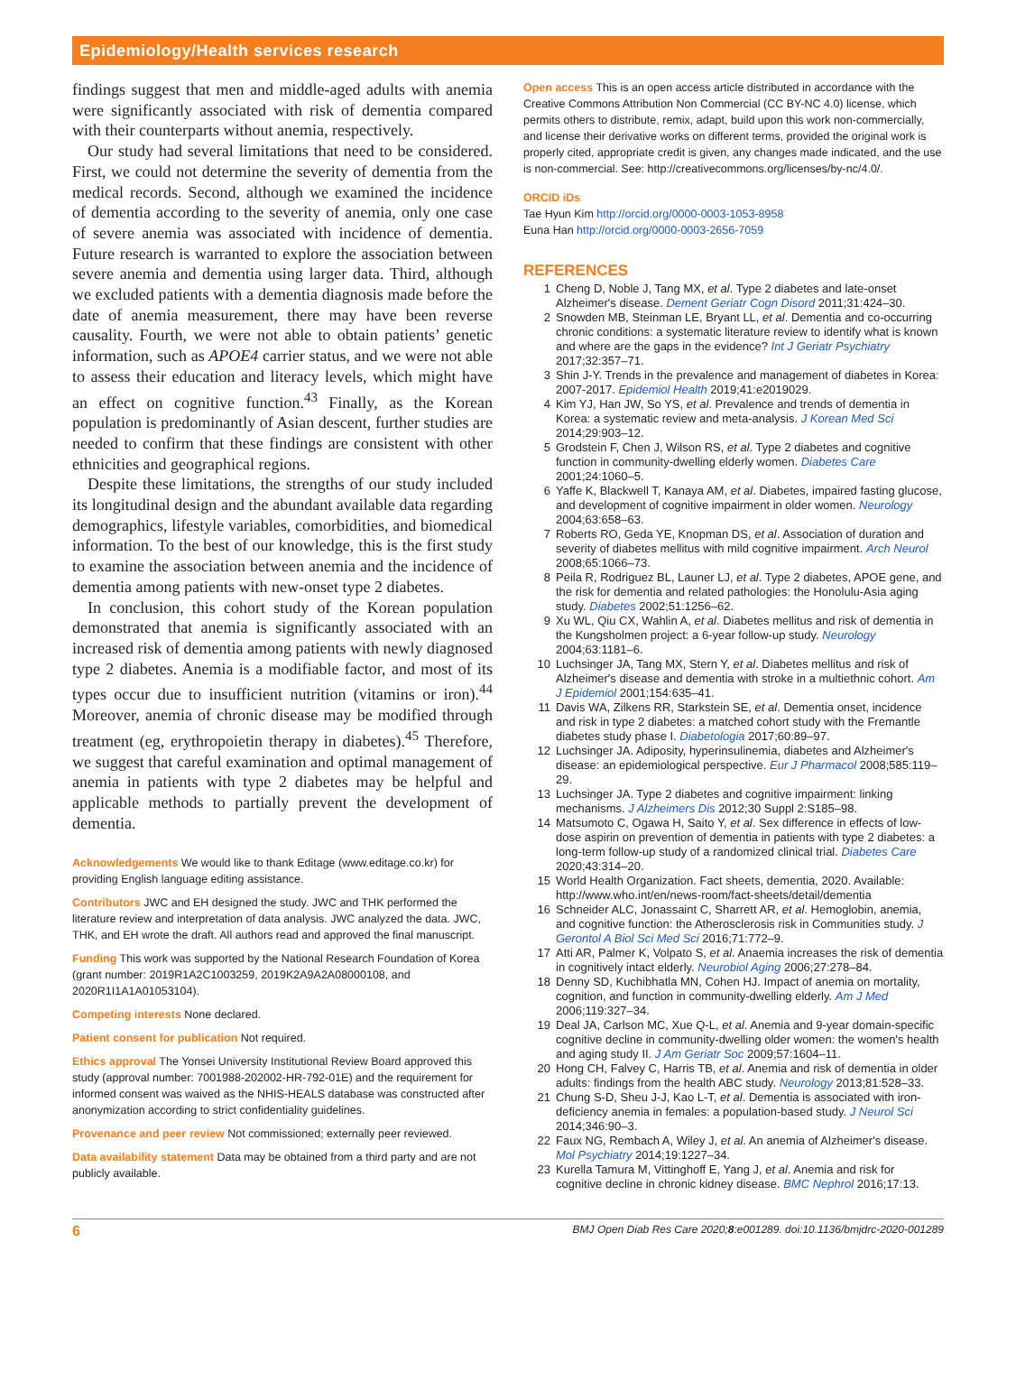Epidemiology/Health services research
findings suggest that men and middle-aged adults with anemia were significantly associated with risk of dementia compared with their counterparts without anemia, respectively.
Our study had several limitations that need to be considered. First, we could not determine the severity of dementia from the medical records. Second, although we examined the incidence of dementia according to the severity of anemia, only one case of severe anemia was associated with incidence of dementia. Future research is warranted to explore the association between severe anemia and dementia using larger data. Third, although we excluded patients with a dementia diagnosis made before the date of anemia measurement, there may have been reverse causality. Fourth, we were not able to obtain patients’ genetic information, such as APOE4 carrier status, and we were not able to assess their education and literacy levels, which might have an effect on cognitive function.<sup>43</sup> Finally, as the Korean population is predominantly of Asian descent, further studies are needed to confirm that these findings are consistent with other ethnicities and geographical regions.
Despite these limitations, the strengths of our study included its longitudinal design and the abundant available data regarding demographics, lifestyle variables, comorbidities, and biomedical information. To the best of our knowledge, this is the first study to examine the association between anemia and the incidence of dementia among patients with new-onset type 2 diabetes.
In conclusion, this cohort study of the Korean population demonstrated that anemia is significantly associated with an increased risk of dementia among patients with newly diagnosed type 2 diabetes. Anemia is a modifiable factor, and most of its types occur due to insufficient nutrition (vitamins or iron).<sup>44</sup> Moreover, anemia of chronic disease may be modified through treatment (eg, erythropoietin therapy in diabetes).<sup>45</sup> Therefore, we suggest that careful examination and optimal management of anemia in patients with type 2 diabetes may be helpful and applicable methods to partially prevent the development of dementia.
Acknowledgements We would like to thank Editage (www.editage.co.kr) for providing English language editing assistance.
Contributors JWC and EH designed the study. JWC and THK performed the literature review and interpretation of data analysis. JWC analyzed the data. JWC, THK, and EH wrote the draft. All authors read and approved the final manuscript.
Funding This work was supported by the National Research Foundation of Korea (grant number: 2019R1A2C1003259, 2019K2A9A2A08000108, and 2020R1I1A1A01053104).
Competing interests None declared.
Patient consent for publication Not required.
Ethics approval The Yonsei University Institutional Review Board approved this study (approval number: 7001988-202002-HR-792-01E) and the requirement for informed consent was waived as the NHIS-HEALS database was constructed after anonymization according to strict confidentiality guidelines.
Provenance and peer review Not commissioned; externally peer reviewed.
Data availability statement Data may be obtained from a third party and are not publicly available.
Open access This is an open access article distributed in accordance with the Creative Commons Attribution Non Commercial (CC BY-NC 4.0) license, which permits others to distribute, remix, adapt, build upon this work non-commercially, and license their derivative works on different terms, provided the original work is properly cited, appropriate credit is given, any changes made indicated, and the use is non-commercial. See: http://creativecommons.org/licenses/by-nc/4.0/.
ORCID iDs
Tae Hyun Kim http://orcid.org/0000-0003-1053-8958
Euna Han http://orcid.org/0000-0003-2656-7059
REFERENCES
1 Cheng D, Noble J, Tang MX, et al. Type 2 diabetes and late-onset Alzheimer's disease. Dement Geriatr Cogn Disord 2011;31:424–30.
2 Snowden MB, Steinman LE, Bryant LL, et al. Dementia and co-occurring chronic conditions: a systematic literature review to identify what is known and where are the gaps in the evidence? Int J Geriatr Psychiatry 2017;32:357–71.
3 Shin J-Y. Trends in the prevalence and management of diabetes in Korea: 2007-2017. Epidemiol Health 2019;41:e2019029.
4 Kim YJ, Han JW, So YS, et al. Prevalence and trends of dementia in Korea: a systematic review and meta-analysis. J Korean Med Sci 2014;29:903–12.
5 Grodstein F, Chen J, Wilson RS, et al. Type 2 diabetes and cognitive function in community-dwelling elderly women. Diabetes Care 2001;24:1060–5.
6 Yaffe K, Blackwell T, Kanaya AM, et al. Diabetes, impaired fasting glucose, and development of cognitive impairment in older women. Neurology 2004;63:658–63.
7 Roberts RO, Geda YE, Knopman DS, et al. Association of duration and severity of diabetes mellitus with mild cognitive impairment. Arch Neurol 2008;65:1066–73.
8 Peila R, Rodriguez BL, Launer LJ, et al. Type 2 diabetes, APOE gene, and the risk for dementia and related pathologies: the Honolulu-Asia aging study. Diabetes 2002;51:1256–62.
9 Xu WL, Qiu CX, Wahlin A, et al. Diabetes mellitus and risk of dementia in the Kungsholmen project: a 6-year follow-up study. Neurology 2004;63:1181–6.
10 Luchsinger JA, Tang MX, Stern Y, et al. Diabetes mellitus and risk of Alzheimer's disease and dementia with stroke in a multiethnic cohort. Am J Epidemiol 2001;154:635–41.
11 Davis WA, Zilkens RR, Starkstein SE, et al. Dementia onset, incidence and risk in type 2 diabetes: a matched cohort study with the Fremantle diabetes study phase I. Diabetologia 2017;60:89–97.
12 Luchsinger JA. Adiposity, hyperinsulinemia, diabetes and Alzheimer's disease: an epidemiological perspective. Eur J Pharmacol 2008;585:119–29.
13 Luchsinger JA. Type 2 diabetes and cognitive impairment: linking mechanisms. J Alzheimers Dis 2012;30 Suppl 2:S185–98.
14 Matsumoto C, Ogawa H, Saito Y, et al. Sex difference in effects of low-dose aspirin on prevention of dementia in patients with type 2 diabetes: a long-term follow-up study of a randomized clinical trial. Diabetes Care 2020;43:314–20.
15 World Health Organization. Fact sheets, dementia, 2020. Available: http://www.who.int/en/news-room/fact-sheets/detail/dementia
16 Schneider ALC, Jonassaint C, Sharrett AR, et al. Hemoglobin, anemia, and cognitive function: the Atherosclerosis risk in Communities study. J Gerontol A Biol Sci Med Sci 2016;71:772–9.
17 Atti AR, Palmer K, Volpato S, et al. Anaemia increases the risk of dementia in cognitively intact elderly. Neurobiol Aging 2006;27:278–84.
18 Denny SD, Kuchibhatla MN, Cohen HJ. Impact of anemia on mortality, cognition, and function in community-dwelling elderly. Am J Med 2006;119:327–34.
19 Deal JA, Carlson MC, Xue Q-L, et al. Anemia and 9-year domain-specific cognitive decline in community-dwelling older women: the women's health and aging study II. J Am Geriatr Soc 2009;57:1604–11.
20 Hong CH, Falvey C, Harris TB, et al. Anemia and risk of dementia in older adults: findings from the health ABC study. Neurology 2013;81:528–33.
21 Chung S-D, Sheu J-J, Kao L-T, et al. Dementia is associated with iron-deficiency anemia in females: a population-based study. J Neurol Sci 2014;346:90–3.
22 Faux NG, Rembach A, Wiley J, et al. An anemia of Alzheimer's disease. Mol Psychiatry 2014;19:1227–34.
23 Kurella Tamura M, Vittinghoff E, Yang J, et al. Anemia and risk for cognitive decline in chronic kidney disease. BMC Nephrol 2016;17:13.
6 BMJ Open Diab Res Care 2020;8:e001289. doi:10.1136/bmjdrc-2020-001289